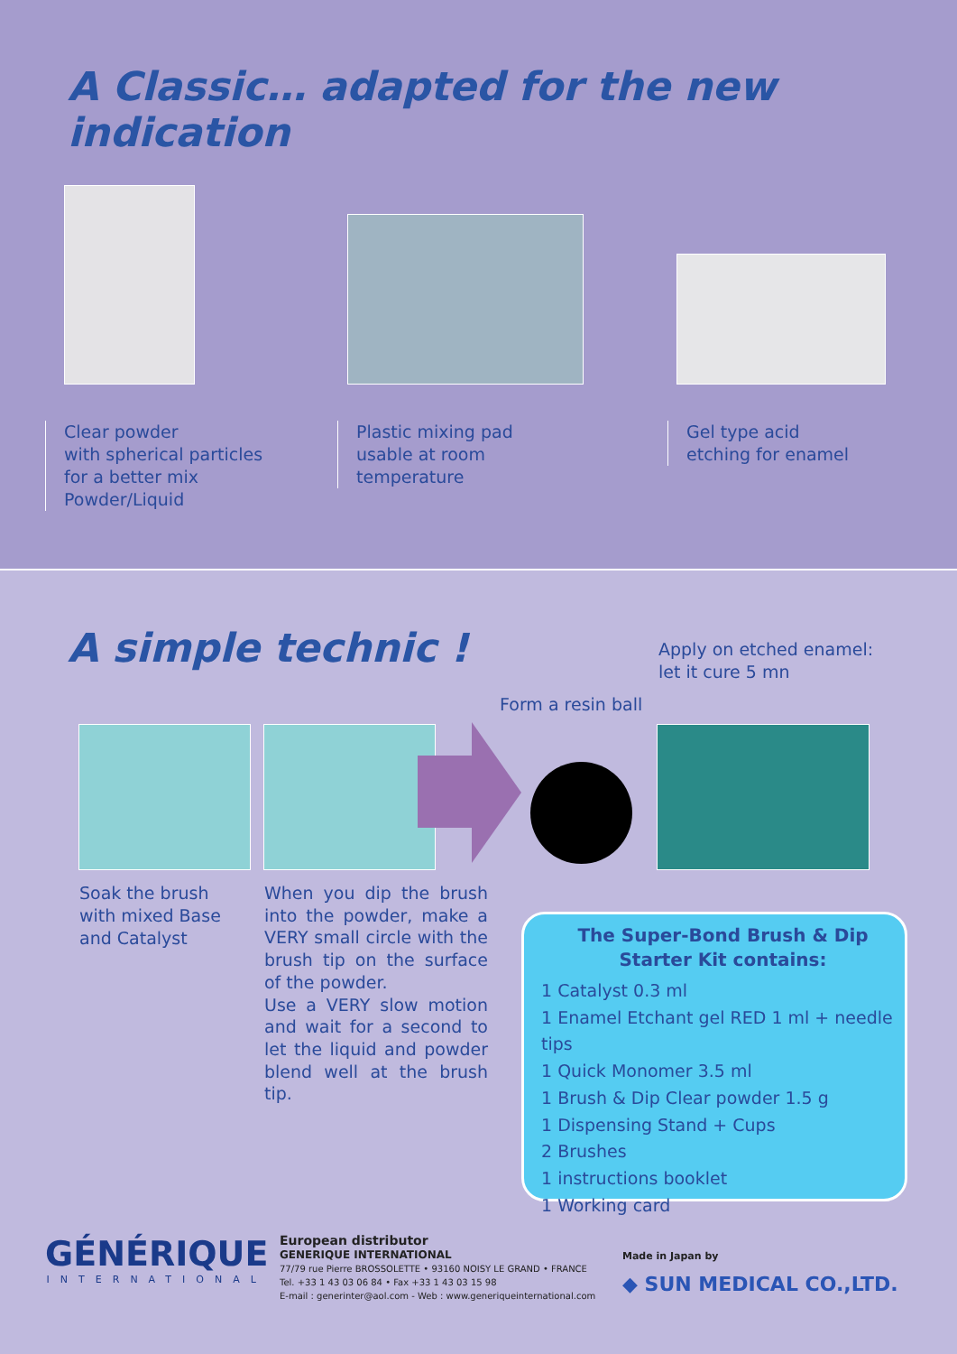A Classic… adapted for the new indication
Clear powder
with spherical particles
for a better mix
Powder/Liquid
Plastic mixing pad
usable at room
temperature
Gel type acid
etching for enamel
A simple technic !
Apply on etched enamel:
let it cure 5 mn
Form a resin ball
Soak the brush
with mixed Base
and Catalyst
When you dip the brush into the powder, make a VERY small circle with the brush tip on the surface of the powder.
Use a VERY slow motion and wait for a second to let the liquid and powder blend well at the brush tip.
The Super-Bond Brush & Dip
Starter Kit contains:
1 Catalyst 0.3 ml
1 Enamel Etchant gel RED 1 ml + needle tips
1 Quick Monomer 3.5 ml
1 Brush & Dip Clear powder 1.5 g
1 Dispensing Stand + Cups
2 Brushes
1 instructions booklet
1 Working card
GÉNÉRIQUE
INTERNATIONAL
European distributor
GENERIQUE INTERNATIONAL
77/79 rue Pierre BROSSOLETTE • 93160 NOISY LE GRAND • FRANCE
Tel. +33 1 43 03 06 84 • Fax +33 1 43 03 15 98
E-mail : generinter@aol.com - Web : www.generiqueinternational.com
Made in Japan by
◆ SUN MEDICAL CO.,LTD.